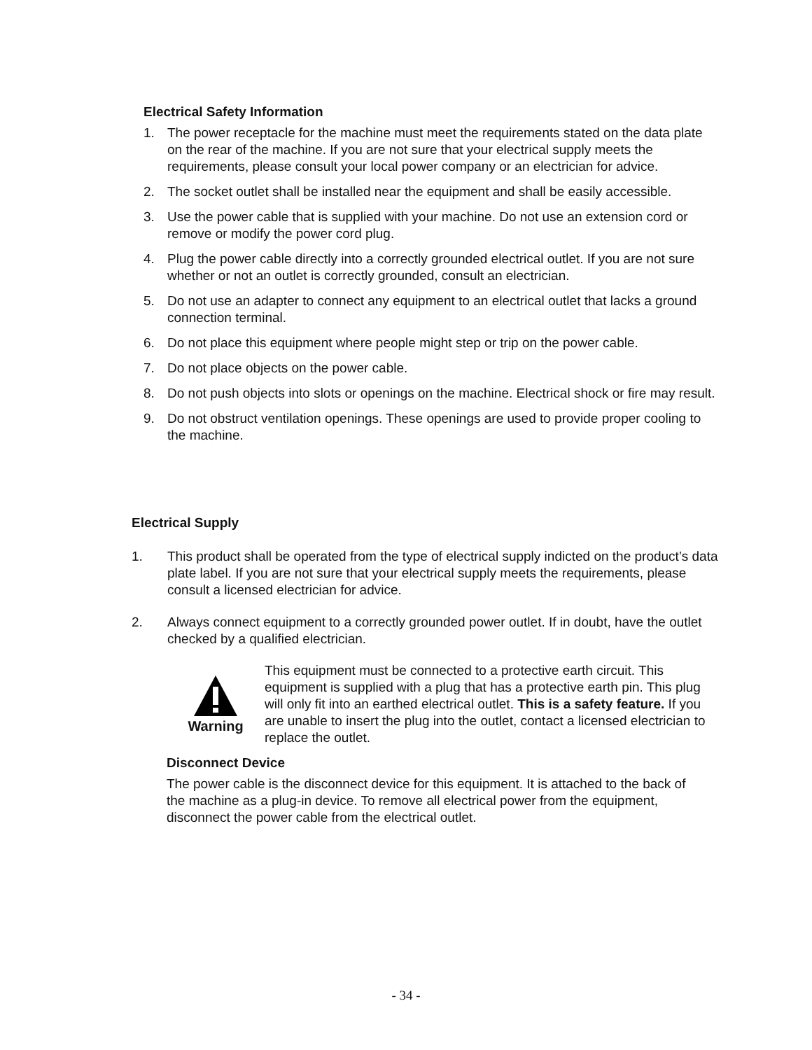Electrical Safety Information
1. The power receptacle for the machine must meet the requirements stated on the data plate on the rear of the machine. If you are not sure that your electrical supply meets the requirements, please consult your local power company or an electrician for advice.
2. The socket outlet shall be installed near the equipment and shall be easily accessible.
3. Use the power cable that is supplied with your machine. Do not use an extension cord or remove or modify the power cord plug.
4. Plug the power cable directly into a correctly grounded electrical outlet. If you are not sure whether or not an outlet is correctly grounded, consult an electrician.
5. Do not use an adapter to connect any equipment to an electrical outlet that lacks a ground connection terminal.
6. Do not place this equipment where people might step or trip on the power cable.
7. Do not place objects on the power cable.
8. Do not push objects into slots or openings on the machine. Electrical shock or fire may result.
9. Do not obstruct ventilation openings. These openings are used to provide proper cooling to the machine.
Electrical Supply
1. This product shall be operated from the type of electrical supply indicted on the product’s data plate label. If you are not sure that your electrical supply meets the requirements, please consult a licensed electrician for advice.
2. Always connect equipment to a correctly grounded power outlet. If in doubt, have the outlet checked by a qualified electrician.
Warning This equipment must be connected to a protective earth circuit. This equipment is supplied with a plug that has a protective earth pin. This plug will only fit into an earthed electrical outlet. This is a safety feature. If you are unable to insert the plug into the outlet, contact a licensed electrician to replace the outlet.
Disconnect Device
The power cable is the disconnect device for this equipment. It is attached to the back of the machine as a plug-in device. To remove all electrical power from the equipment, disconnect the power cable from the electrical outlet.
- 34 -